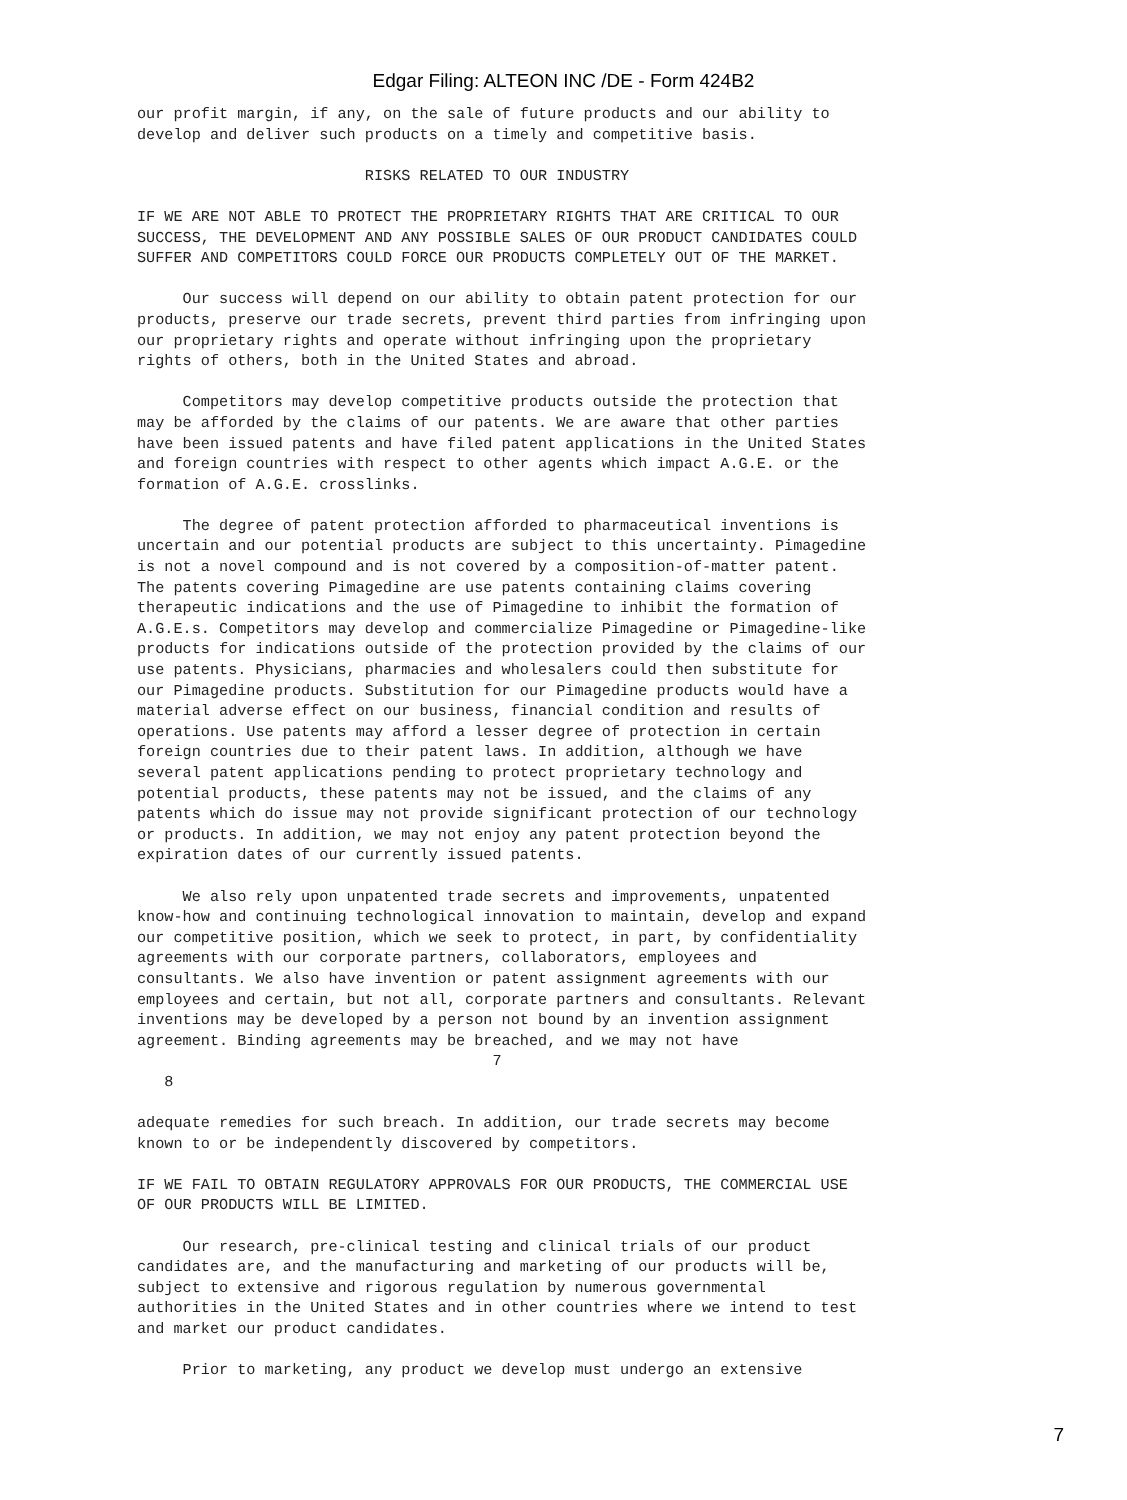Edgar Filing: ALTEON INC /DE - Form 424B2
our profit margin, if any, on the sale of future products and our ability to
develop and deliver such products on a timely and competitive basis.

                         RISKS RELATED TO OUR INDUSTRY

IF WE ARE NOT ABLE TO PROTECT THE PROPRIETARY RIGHTS THAT ARE CRITICAL TO OUR
SUCCESS, THE DEVELOPMENT AND ANY POSSIBLE SALES OF OUR PRODUCT CANDIDATES COULD
SUFFER AND COMPETITORS COULD FORCE OUR PRODUCTS COMPLETELY OUT OF THE MARKET.

     Our success will depend on our ability to obtain patent protection for our
products, preserve our trade secrets, prevent third parties from infringing upon
our proprietary rights and operate without infringing upon the proprietary
rights of others, both in the United States and abroad.

     Competitors may develop competitive products outside the protection that
may be afforded by the claims of our patents. We are aware that other parties
have been issued patents and have filed patent applications in the United States
and foreign countries with respect to other agents which impact A.G.E. or the
formation of A.G.E. crosslinks.

     The degree of patent protection afforded to pharmaceutical inventions is
uncertain and our potential products are subject to this uncertainty. Pimagedine
is not a novel compound and is not covered by a composition-of-matter patent.
The patents covering Pimagedine are use patents containing claims covering
therapeutic indications and the use of Pimagedine to inhibit the formation of
A.G.E.s. Competitors may develop and commercialize Pimagedine or Pimagedine-like
products for indications outside of the protection provided by the claims of our
use patents. Physicians, pharmacies and wholesalers could then substitute for
our Pimagedine products. Substitution for our Pimagedine products would have a
material adverse effect on our business, financial condition and results of
operations. Use patents may afford a lesser degree of protection in certain
foreign countries due to their patent laws. In addition, although we have
several patent applications pending to protect proprietary technology and
potential products, these patents may not be issued, and the claims of any
patents which do issue may not provide significant protection of our technology
or products. In addition, we may not enjoy any patent protection beyond the
expiration dates of our currently issued patents.

     We also rely upon unpatented trade secrets and improvements, unpatented
know-how and continuing technological innovation to maintain, develop and expand
our competitive position, which we seek to protect, in part, by confidentiality
agreements with our corporate partners, collaborators, employees and
consultants. We also have invention or patent assignment agreements with our
employees and certain, but not all, corporate partners and consultants. Relevant
inventions may be developed by a person not bound by an invention assignment
agreement. Binding agreements may be breached, and we may not have
                                       7
   8

adequate remedies for such breach. In addition, our trade secrets may become
known to or be independently discovered by competitors.

IF WE FAIL TO OBTAIN REGULATORY APPROVALS FOR OUR PRODUCTS, THE COMMERCIAL USE
OF OUR PRODUCTS WILL BE LIMITED.

     Our research, pre-clinical testing and clinical trials of our product
candidates are, and the manufacturing and marketing of our products will be,
subject to extensive and rigorous regulation by numerous governmental
authorities in the United States and in other countries where we intend to test
and market our product candidates.

     Prior to marketing, any product we develop must undergo an extensive
7